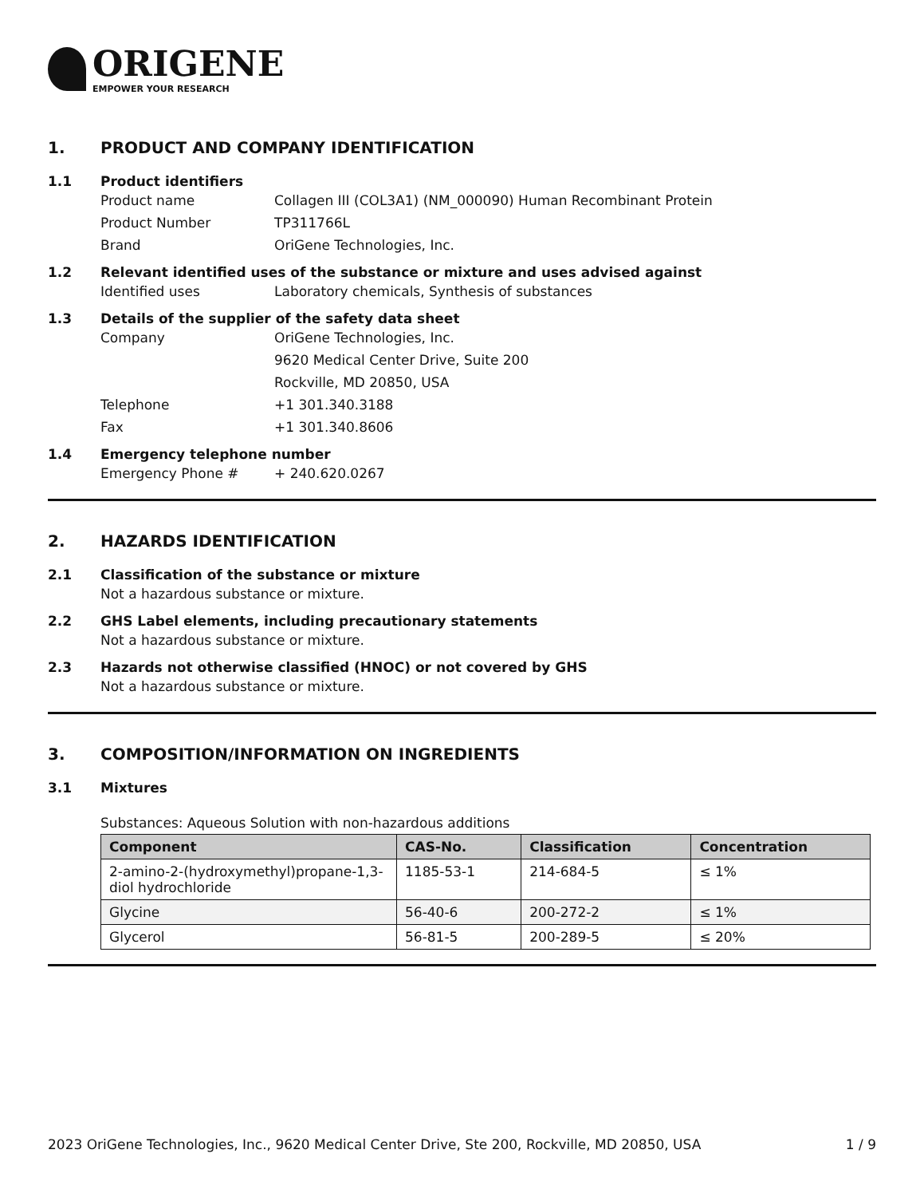ORIGENE
EMPOWER YOUR RESEARCH
1. PRODUCT AND COMPANY IDENTIFICATION
1.1 Product identifiers
Product name Collagen III (COL3A1) (NM_000090) Human Recombinant Protein
Product Number TP311766L
Brand OriGene Technologies, Inc.
1.2 Relevant identified uses of the substance or mixture and uses advised against
Identified uses Laboratory chemicals, Synthesis of substances
1.3 Details of the supplier of the safety data sheet
Company OriGene Technologies, Inc.
9620 Medical Center Drive, Suite 200
Rockville, MD 20850, USA
Telephone +1 301.340.3188
Fax +1 301.340.8606
1.4 Emergency telephone number
Emergency Phone # + 240.620.0267
2. HAZARDS IDENTIFICATION
2.1 Classification of the substance or mixture
Not a hazardous substance or mixture.
2.2 GHS Label elements, including precautionary statements
Not a hazardous substance or mixture.
2.3 Hazards not otherwise classified (HNOC) or not covered by GHS
Not a hazardous substance or mixture.
3. COMPOSITION/INFORMATION ON INGREDIENTS
3.1 Mixtures
Substances: Aqueous Solution with non-hazardous additions
| Component | CAS-No. | Classification | Concentration |
| --- | --- | --- | --- |
| 2-amino-2-(hydroxymethyl)propane-1,3-diol hydrochloride | 1185-53-1 | 214-684-5 | ≤ 1% |
| Glycine | 56-40-6 | 200-272-2 | ≤ 1% |
| Glycerol | 56-81-5 | 200-289-5 | ≤ 20% |
2023 OriGene Technologies, Inc., 9620 Medical Center Drive, Ste 200, Rockville, MD 20850, USA 1 / 9